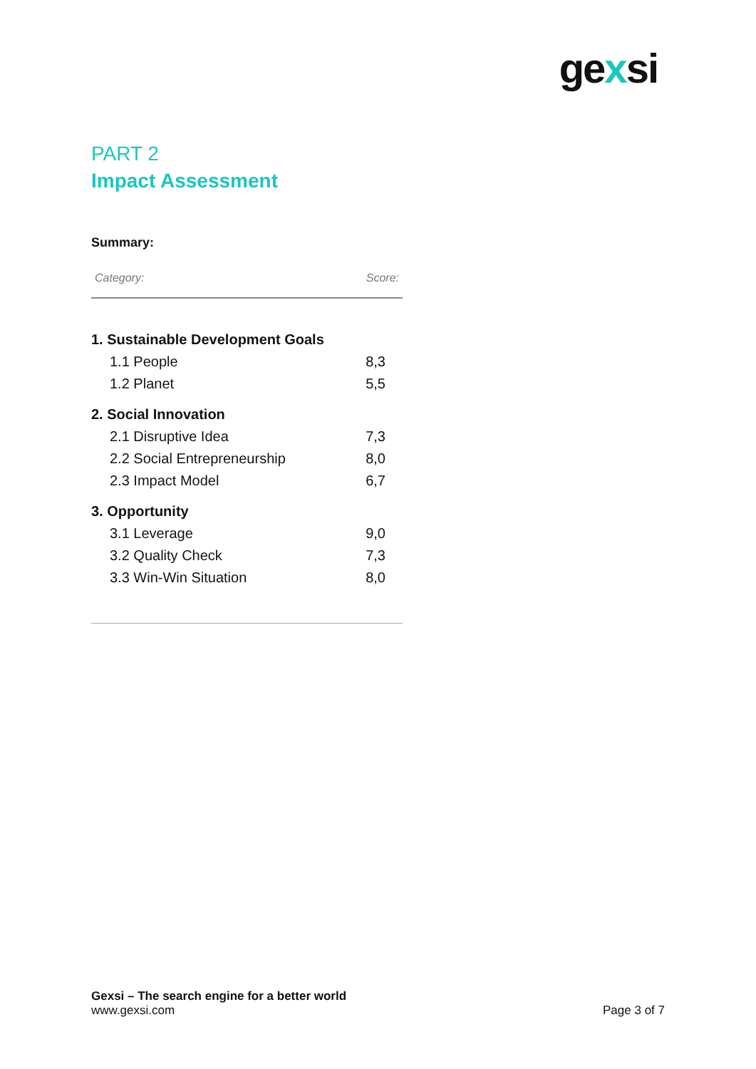gexsi
PART 2
Impact Assessment
Summary:
| Category: | Score: |
| --- | --- |
| 1. Sustainable Development Goals | |
| 1.1 People | 8,3 |
| 1.2 Planet | 5,5 |
| 2. Social Innovation | |
| 2.1 Disruptive Idea | 7,3 |
| 2.2 Social Entrepreneurship | 8,0 |
| 2.3 Impact Model | 6,7 |
| 3. Opportunity | |
| 3.1 Leverage | 9,0 |
| 3.2 Quality Check | 7,3 |
| 3.3 Win-Win Situation | 8,0 |
Gexsi – The search engine for a better world
www.gexsi.com
Page 3 of 7